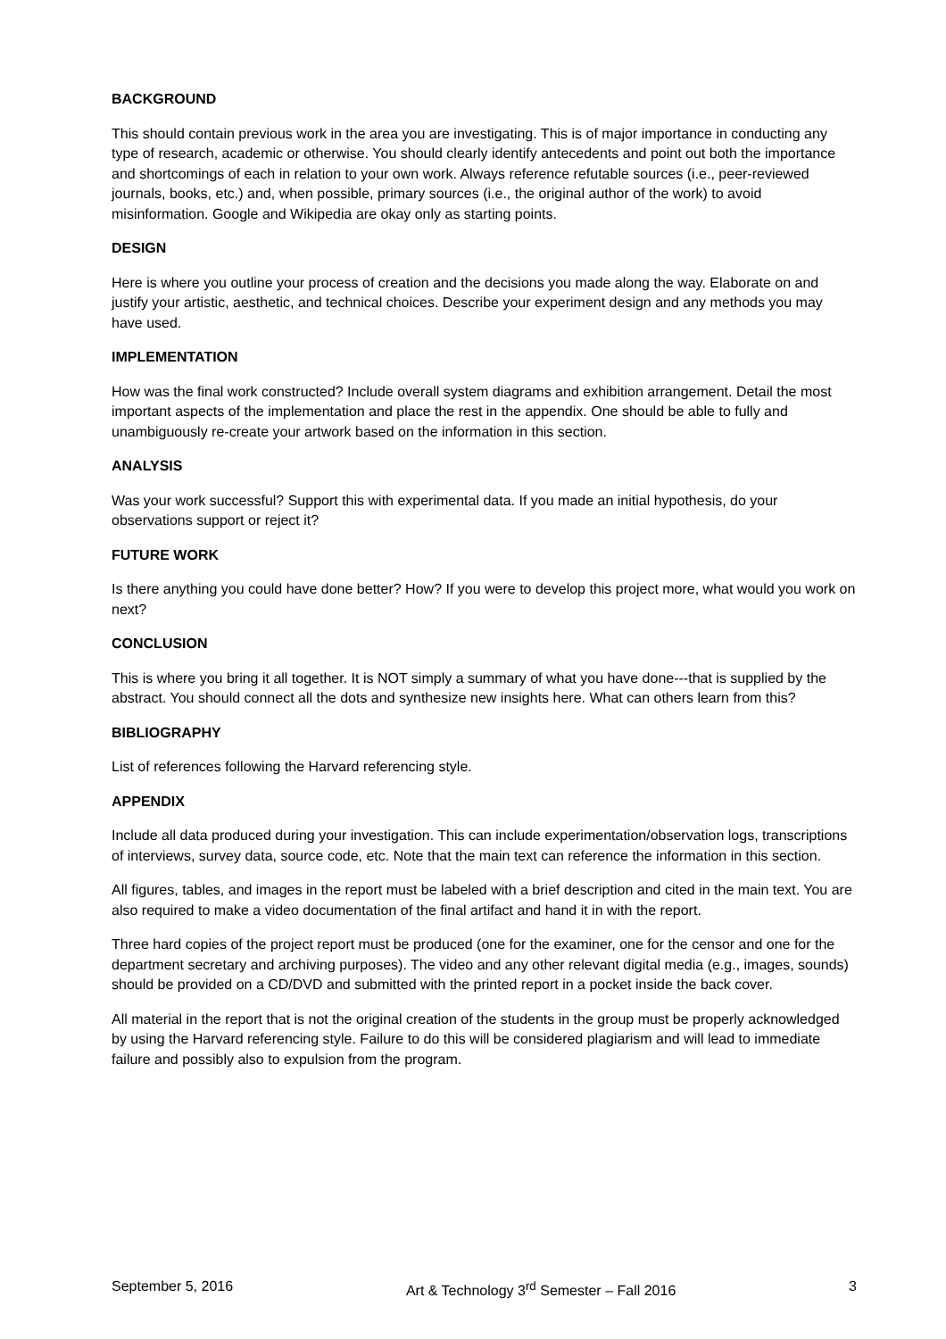BACKGROUND
This should contain previous work in the area you are investigating. This is of major importance in conducting any type of research, academic or otherwise. You should clearly identify antecedents and point out both the importance and shortcomings of each in relation to your own work. Always reference refutable sources (i.e., peer-reviewed journals, books, etc.) and, when possible, primary sources (i.e., the original author of the work) to avoid misinformation. Google and Wikipedia are okay only as starting points.
DESIGN
Here is where you outline your process of creation and the decisions you made along the way. Elaborate on and justify your artistic, aesthetic, and technical choices. Describe your experiment design and any methods you may have used.
IMPLEMENTATION
How was the final work constructed? Include overall system diagrams and exhibition arrangement. Detail the most important aspects of the implementation and place the rest in the appendix. One should be able to fully and unambiguously re-create your artwork based on the information in this section.
ANALYSIS
Was your work successful? Support this with experimental data. If you made an initial hypothesis, do your observations support or reject it?
FUTURE WORK
Is there anything you could have done better? How? If you were to develop this project more, what would you work on next?
CONCLUSION
This is where you bring it all together. It is NOT simply a summary of what you have done---that is supplied by the abstract. You should connect all the dots and synthesize new insights here. What can others learn from this?
BIBLIOGRAPHY
List of references following the Harvard referencing style.
APPENDIX
Include all data produced during your investigation. This can include experimentation/observation logs, transcriptions of interviews, survey data, source code, etc. Note that the main text can reference the information in this section.
All figures, tables, and images in the report must be labeled with a brief description and cited in the main text. You are also required to make a video documentation of the final artifact and hand it in with the report.
Three hard copies of the project report must be produced (one for the examiner, one for the censor and one for the department secretary and archiving purposes). The video and any other relevant digital media (e.g., images, sounds) should be provided on a CD/DVD and submitted with the printed report in a pocket inside the back cover.
All material in the report that is not the original creation of the students in the group must be properly acknowledged by using the Harvard referencing style. Failure to do this will be considered plagiarism and will lead to immediate failure and possibly also to expulsion from the program.
September 5, 2016 Art & Technology 3<sup>rd</sup> Semester – Fall 2016 3